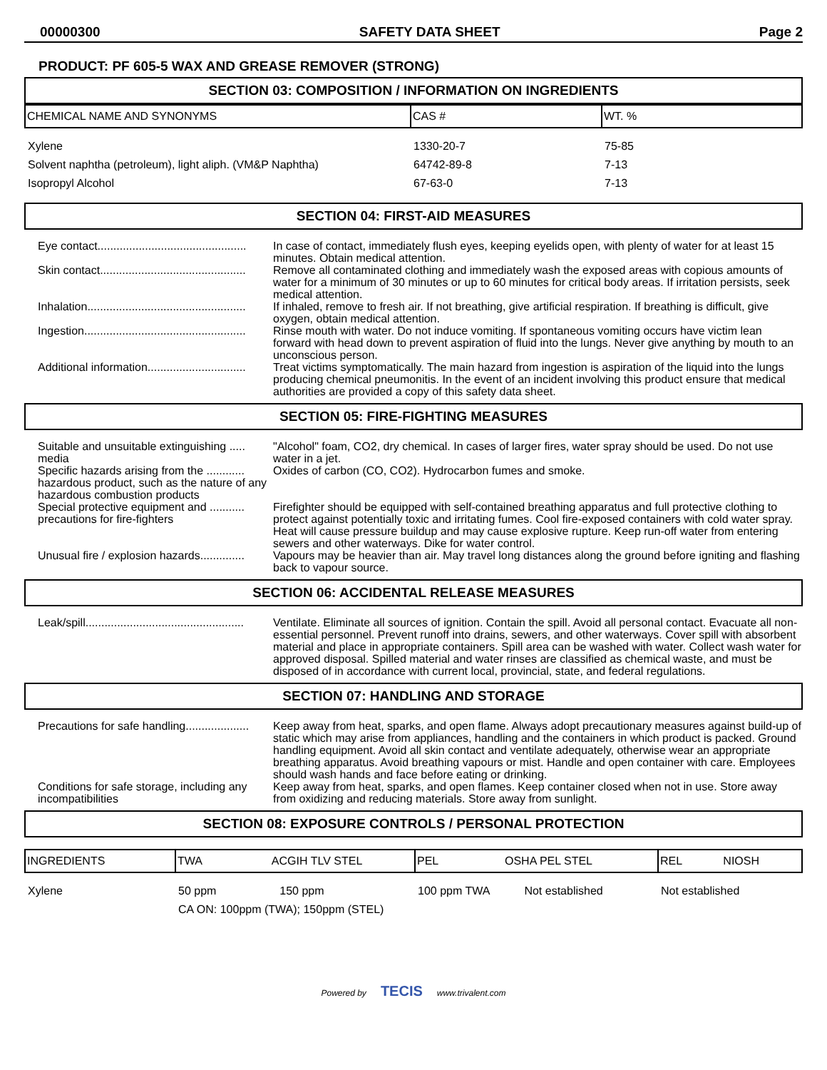00000300 SAFETY DATA SHEET Page 2
PRODUCT: PF 605-5 WAX AND GREASE REMOVER (STRONG)
SECTION 03: COMPOSITION / INFORMATION ON INGREDIENTS
| CHEMICAL NAME AND SYNONYMS | CAS # | WT. % |
| Xylene | 1330-20-7 | 75-85 |
| Solvent naphtha (petroleum), light aliph. (VM&P Naphtha) | 64742-89-8 | 7-13 |
| Isopropyl Alcohol | 67-63-0 | 7-13 |
SECTION 04: FIRST-AID MEASURES
| Eye contact............................................... | In case of contact, immediately flush eyes, keeping eyelids open, with plenty of water for at least 15 minutes. Obtain medical attention. |
| Skin contact.............................................. | Remove all contaminated clothing and immediately wash the exposed areas with copious amounts of water for a minimum of 30 minutes or up to 60 minutes for critical body areas. If irritation persists, seek medical attention. |
| Inhalation.................................................. | If inhaled, remove to fresh air. If not breathing, give artificial respiration. If breathing is difficult, give oxygen, obtain medical attention. |
| Ingestion................................................... | Rinse mouth with water. Do not induce vomiting. If spontaneous vomiting occurs have victim lean forward with head down to prevent aspiration of fluid into the lungs. Never give anything by mouth to an unconscious person. |
| Additional information............................... | Treat victims symptomatically. The main hazard from ingestion is aspiration of the liquid into the lungs producing chemical pneumonitis. In the event of an incident involving this product ensure that medical authorities are provided a copy of this safety data sheet. |
SECTION 05: FIRE-FIGHTING MEASURES
| Suitable and unsuitable extinguishing ..... media | "Alcohol" foam, CO2, dry chemical. In cases of larger fires, water spray should be used. Do not use water in a jet. |
| Specific hazards arising from the ............ hazardous product, such as the nature of any hazardous combustion products | Oxides of carbon (CO, CO2). Hydrocarbon fumes and smoke. |
| Special protective equipment and ........... precautions for fire-fighters | Firefighter should be equipped with self-contained breathing apparatus and full protective clothing to protect against potentially toxic and irritating fumes. Cool fire-exposed containers with cold water spray. Heat will cause pressure buildup and may cause explosive rupture. Keep run-off water from entering sewers and other waterways. Dike for water control. |
| Unusual fire / explosion hazards.............. | Vapours may be heavier than air. May travel long distances along the ground before igniting and flashing back to vapour source. |
SECTION 06: ACCIDENTAL RELEASE MEASURES
| Leak/spill.................................................. | Ventilate. Eliminate all sources of ignition. Contain the spill. Avoid all personal contact. Evacuate all non-essential personnel. Prevent runoff into drains, sewers, and other waterways. Cover spill with absorbent material and place in appropriate containers. Spill area can be washed with water. Collect wash water for approved disposal. Spilled material and water rinses are classified as chemical waste, and must be disposed of in accordance with current local, provincial, state, and federal regulations. |
SECTION 07: HANDLING AND STORAGE
| Precautions for safe handling.................... | Keep away from heat, sparks, and open flame. Always adopt precautionary measures against build-up of static which may arise from appliances, handling and the containers in which product is packed. Ground handling equipment. Avoid all skin contact and ventilate adequately, otherwise wear an appropriate breathing apparatus. Avoid breathing vapours or mist. Handle and open container with care. Employees should wash hands and face before eating or drinking. |
| Conditions for safe storage, including any incompatibilities | Keep away from heat, sparks, and open flames. Keep container closed when not in use. Store away from oxidizing and reducing materials. Store away from sunlight. |
SECTION 08: EXPOSURE CONTROLS / PERSONAL PROTECTION
| INGREDIENTS | TWA ACGIH TLV STEL | PEL OSHA PEL STEL | REL NIOSH |
| Xylene | 50 ppm 150 ppm | 100 ppm TWA Not established | Not established |
| | CA ON: 100ppm (TWA); 150ppm (STEL) | | |
Powered by TECIS www.trivalent.com